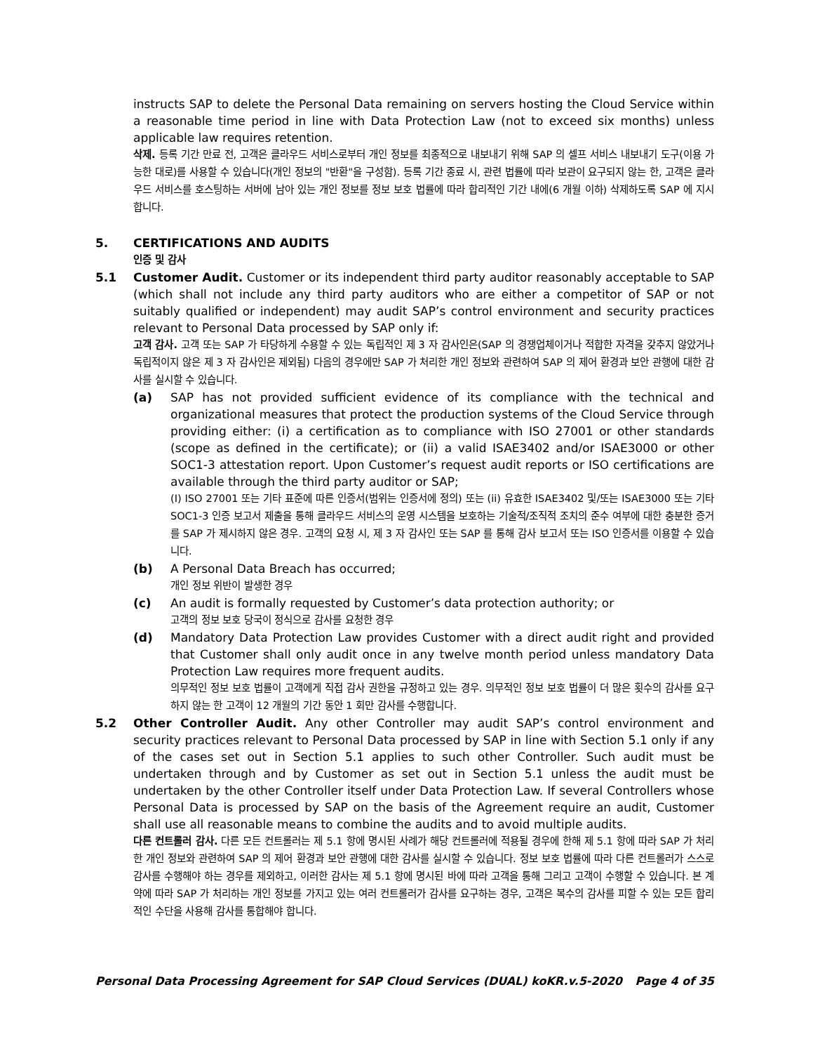instructs SAP to delete the Personal Data remaining on servers hosting the Cloud Service within a reasonable time period in line with Data Protection Law (not to exceed six months) unless applicable law requires retention.
삭제. 등록 기간 만료 전, 고객은 클라우드 서비스로부터 개인 정보를 최종적으로 내보내기 위해 SAP 의 셀프 서비스 내보내기 도구(이용 가능한 대로)를 사용할 수 있습니다(개인 정보의 "반환"을 구성함). 등록 기간 종료 시, 관련 법률에 따라 보관이 요구되지 않는 한, 고객은 클라우드 서비스를 호스팅하는 서버에 남아 있는 개인 정보를 정보 보호 법률에 따라 합리적인 기간 내에(6 개월 이하) 삭제하도록 SAP 에 지시합니다.
5. CERTIFICATIONS AND AUDITS
인증 및 감사
5.1 Customer Audit. Customer or its independent third party auditor reasonably acceptable to SAP (which shall not include any third party auditors who are either a competitor of SAP or not suitably qualified or independent) may audit SAP’s control environment and security practices relevant to Personal Data processed by SAP only if:
고객 감사. 고객 또는 SAP 가 타당하게 수용할 수 있는 독립적인 제 3 자 감사인은(SAP 의 경쟁업체이거나 적합한 자격을 갖추지 않았거나 독립적이지 않은 제 3 자 감사인은 제외됨) 다음의 경우에만 SAP 가 처리한 개인 정보와 관련하여 SAP 의 제어 환경과 보안 관행에 대한 감사를 실시할 수 있습니다.
(a) SAP has not provided sufficient evidence of its compliance with the technical and organizational measures that protect the production systems of the Cloud Service through providing either: (i) a certification as to compliance with ISO 27001 or other standards (scope as defined in the certificate); or (ii) a valid ISAE3402 and/or ISAE3000 or other SOC1-3 attestation report. Upon Customer’s request audit reports or ISO certifications are available through the third party auditor or SAP;
(I) ISO 27001 또는 기타 표준에 따른 인증서(범위는 인증서에 정의) 또는 (ii) 유효한 ISAE3402 및/또는 ISAE3000 또는 기타 SOC1-3 인증 보고서 제출을 통해 클라우드 서비스의 운영 시스템을 보호하는 기술적/조직적 조치의 준수 여부에 대한 충분한 증거를 SAP 가 제시하지 않은 경우. 고객의 요청 시, 제 3 자 감사인 또는 SAP 를 통해 감사 보고서 또는 ISO 인증서를 이용할 수 있습니다.
(b) A Personal Data Breach has occurred;
개인 정보 위반이 발생한 경우
(c) An audit is formally requested by Customer’s data protection authority; or
고객의 정보 보호 당국이 정식으로 감사를 요청한 경우
(d) Mandatory Data Protection Law provides Customer with a direct audit right and provided that Customer shall only audit once in any twelve month period unless mandatory Data Protection Law requires more frequent audits.
의무적인 정보 보호 법률이 고객에게 직접 감사 권한을 규정하고 있는 경우. 의무적인 정보 보호 법률이 더 많은 횟수의 감사를 요구하지 않는 한 고객이 12 개월의 기간 동안 1 회만 감사를 수행합니다.
5.2 Other Controller Audit. Any other Controller may audit SAP’s control environment and security practices relevant to Personal Data processed by SAP in line with Section 5.1 only if any of the cases set out in Section 5.1 applies to such other Controller. Such audit must be undertaken through and by Customer as set out in Section 5.1 unless the audit must be undertaken by the other Controller itself under Data Protection Law. If several Controllers whose Personal Data is processed by SAP on the basis of the Agreement require an audit, Customer shall use all reasonable means to combine the audits and to avoid multiple audits.
다른 컨트롤러 감사. 다른 모든 컨트롤러는 제 5.1 항에 명시된 사례가 해당 컨트롤러에 적용될 경우에 한해 제 5.1 항에 따라 SAP 가 처리한 개인 정보와 관련하여 SAP 의 제어 환경과 보안 관행에 대한 감사를 실시할 수 있습니다. 정보 보호 법률에 따라 다른 컨트롤러가 스스로 감사를 수행해야 하는 경우를 제외하고, 이러한 감사는 제 5.1 항에 명시된 바에 따라 고객을 통해 그리고 고객이 수행할 수 있습니다. 본 계약에 따라 SAP 가 처리하는 개인 정보를 가지고 있는 여러 컨트롤러가 감사를 요구하는 경우, 고객은 복수의 감사를 피할 수 있는 모든 합리적인 수단을 사용해 감사를 통합해야 합니다.
Personal Data Processing Agreement for SAP Cloud Services (DUAL) koKR.v.5-2020 Page 4 of 35